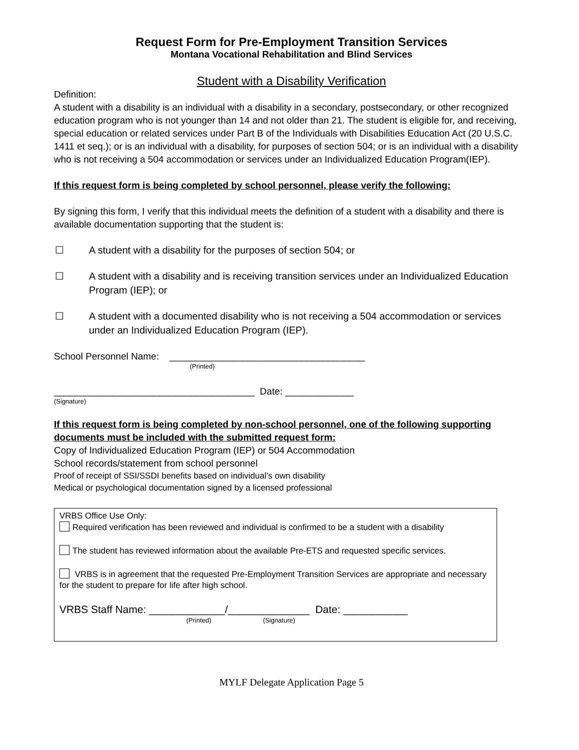Request Form for Pre-Employment Transition Services
Montana Vocational Rehabilitation and Blind Services
Student with a Disability Verification
Definition:
A student with a disability is an individual with a disability in a secondary, postsecondary, or other recognized education program who is not younger than 14 and not older than 21. The student is eligible for, and receiving, special education or related services under Part B of the Individuals with Disabilities Education Act (20 U.S.C. 1411 et seq.); or is an individual with a disability, for purposes of section 504; or is an individual with a disability who is not receiving a 504 accommodation or services under an Individualized Education Program(IEP).
If this request form is being completed by school personnel, please verify the following:
By signing this form, I verify that this individual meets the definition of a student with a disability and there is available documentation supporting that the student is:
☐ A student with a disability for the purposes of section 504; or
☐ A student with a disability and is receiving transition services under an Individualized Education Program (IEP); or
☐ A student with a documented disability who is not receiving a 504 accommodation or services under an Individualized Education Program (IEP).
School Personnel Name: _____________________________________
(Printed)
______________________________________ Date: _____________
(Signature)
If this request form is being completed by non-school personnel, one of the following supporting documents must be included with the submitted request form:
Copy of Individualized Education Program (IEP) or 504 Accommodation
School records/statement from school personnel
Proof of receipt of SSI/SSDI benefits based on individual’s own disability
Medical or psychological documentation signed by a licensed professional
VRBS Office Use Only:
Required verification has been reviewed and individual is confirmed to be a student with a disability
The student has reviewed information about the available Pre-ETS and requested specific services.
VRBS is in agreement that the requested Pre-Employment Transition Services are appropriate and necessary for the student to prepare for life after high school.
VRBS Staff Name: _____________/______________ Date: ___________
(Printed) (Signature)
MYLF Delegate Application Page 5